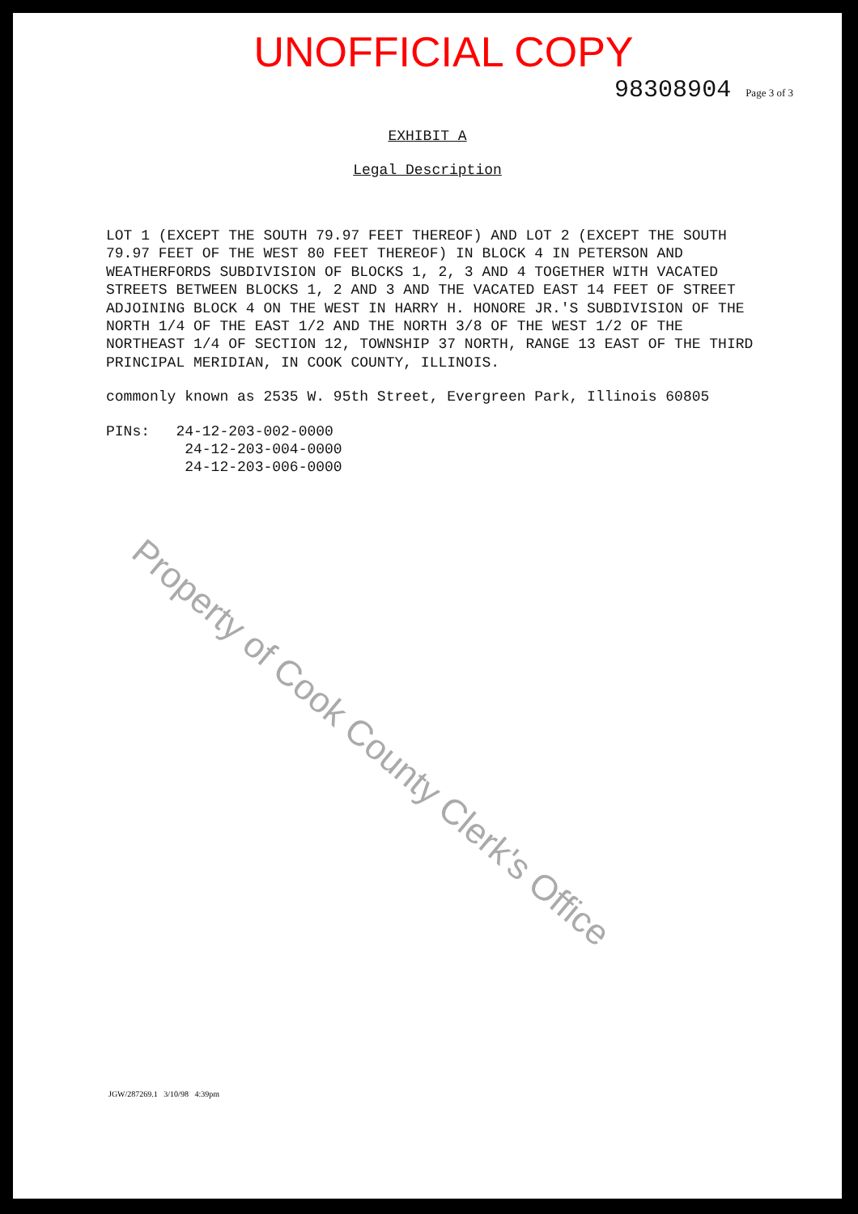UNOFFICIAL COPY
98308904 Page 3 of 3
EXHIBIT A
Legal Description
LOT 1 (EXCEPT THE SOUTH 79.97 FEET THEREOF) AND LOT 2 (EXCEPT THE SOUTH 79.97 FEET OF THE WEST 80 FEET THEREOF) IN BLOCK 4 IN PETERSON AND WEATHERFORDS SUBDIVISION OF BLOCKS 1, 2, 3 AND 4 TOGETHER WITH VACATED STREETS BETWEEN BLOCKS 1, 2 AND 3 AND THE VACATED EAST 14 FEET OF STREET ADJOINING BLOCK 4 ON THE WEST IN HARRY H. HONORE JR.'S SUBDIVISION OF THE NORTH 1/4 OF THE EAST 1/2 AND THE NORTH 3/8 OF THE WEST 1/2 OF THE NORTHEAST 1/4 OF SECTION 12, TOWNSHIP 37 NORTH, RANGE 13 EAST OF THE THIRD PRINCIPAL MERIDIAN, IN COOK COUNTY, ILLINOIS.
commonly known as 2535 W. 95th Street, Evergreen Park, Illinois 60805
PINs: 24-12-203-002-0000
24-12-203-004-0000
24-12-203-006-0000
Property of Cook County Clerk's Office
JGW/287269.1 3/10/98 4:39pm